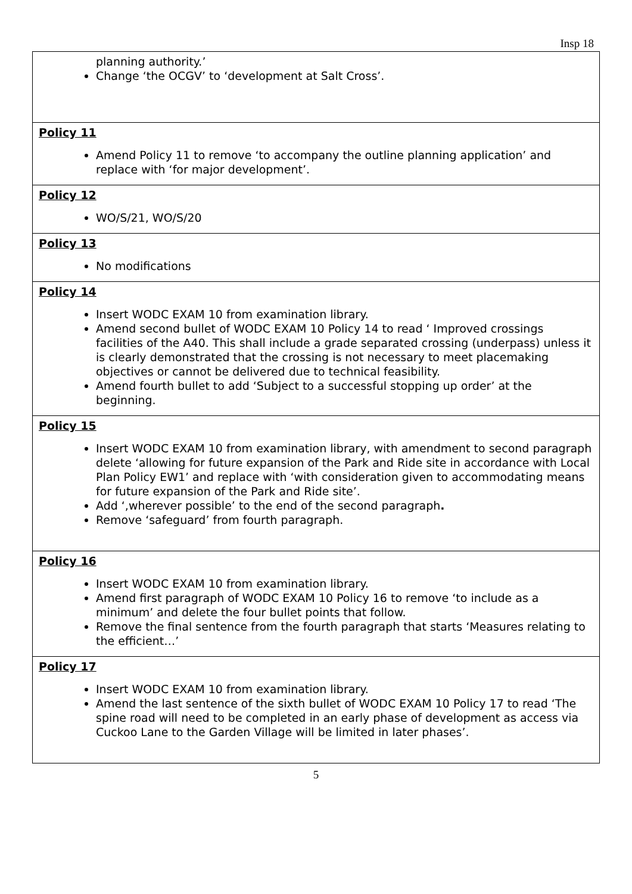Insp 18
| planning authority.’ Change ‘the OCGV’ to ‘development at Salt Cross’. |
| Policy 11 Amend Policy 11 to remove ‘to accompany the outline planning application’ and replace with ‘for major development’. |
| Policy 12 WO/S/21, WO/S/20 |
| Policy 13 No modifications |
| Policy 14 Insert WODC EXAM 10 from examination library. Amend second bullet of WODC EXAM 10 Policy 14 to read ‘ Improved crossings facilities of the A40. This shall include a grade separated crossing (underpass) unless it is clearly demonstrated that the crossing is not necessary to meet placemaking objectives or cannot be delivered due to technical feasibility. Amend fourth bullet to add ‘Subject to a successful stopping up order’ at the beginning. |
| Policy 15 Insert WODC EXAM 10 from examination library, with amendment to second paragraph delete ‘allowing for future expansion of the Park and Ride site in accordance with Local Plan Policy EW1’ and replace with ‘with consideration given to accommodating means for future expansion of the Park and Ride site’. Add ‘,wherever possible’ to the end of the second paragraph . Remove ‘safeguard’ from fourth paragraph. |
| Policy 16 Insert WODC EXAM 10 from examination library. Amend first paragraph of WODC EXAM 10 Policy 16 to remove ‘to include as a minimum’ and delete the four bullet points that follow. Remove the final sentence from the fourth paragraph that starts ‘Measures relating to the efficient…’ |
| Policy 17 Insert WODC EXAM 10 from examination library. Amend the last sentence of the sixth bullet of WODC EXAM 10 Policy 17 to read ‘The spine road will need to be completed in an early phase of development as access via Cuckoo Lane to the Garden Village will be limited in later phases’. |
5